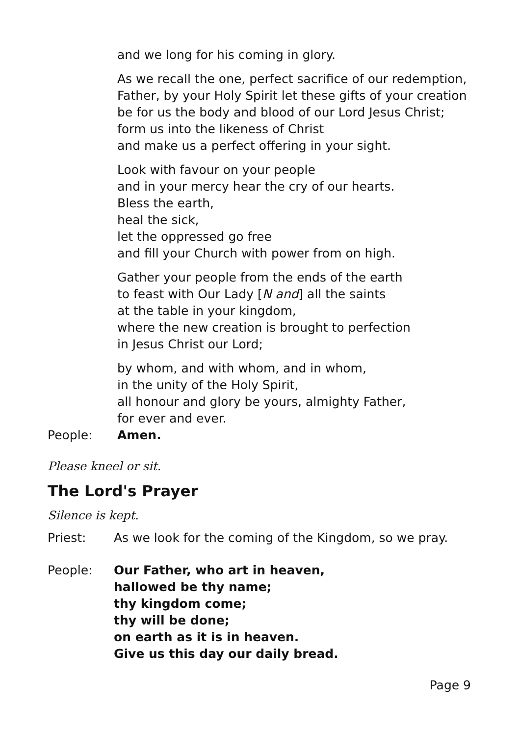and we long for his coming in glory.
As we recall the one, perfect sacrifice of our redemption,
Father, by your Holy Spirit let these gifts of your creation
be for us the body and blood of our Lord Jesus Christ;
form us into the likeness of Christ
and make us a perfect offering in your sight.
Look with favour on your people
and in your mercy hear the cry of our hearts.
Bless the earth,
heal the sick,
let the oppressed go free
and fill your Church with power from on high.
Gather your people from the ends of the earth
to feast with Our Lady [N and] all the saints
at the table in your kingdom,
where the new creation is brought to perfection
in Jesus Christ our Lord;
by whom, and with whom, and in whom,
in the unity of the Holy Spirit,
all honour and glory be yours, almighty Father,
for ever and ever.
People: Amen.
Please kneel or sit.
The Lord's Prayer
Silence is kept.
Priest: As we look for the coming of the Kingdom, so we pray.
People: Our Father, who art in heaven,
hallowed be thy name;
thy kingdom come;
thy will be done;
on earth as it is in heaven.
Give us this day our daily bread.
Page 9